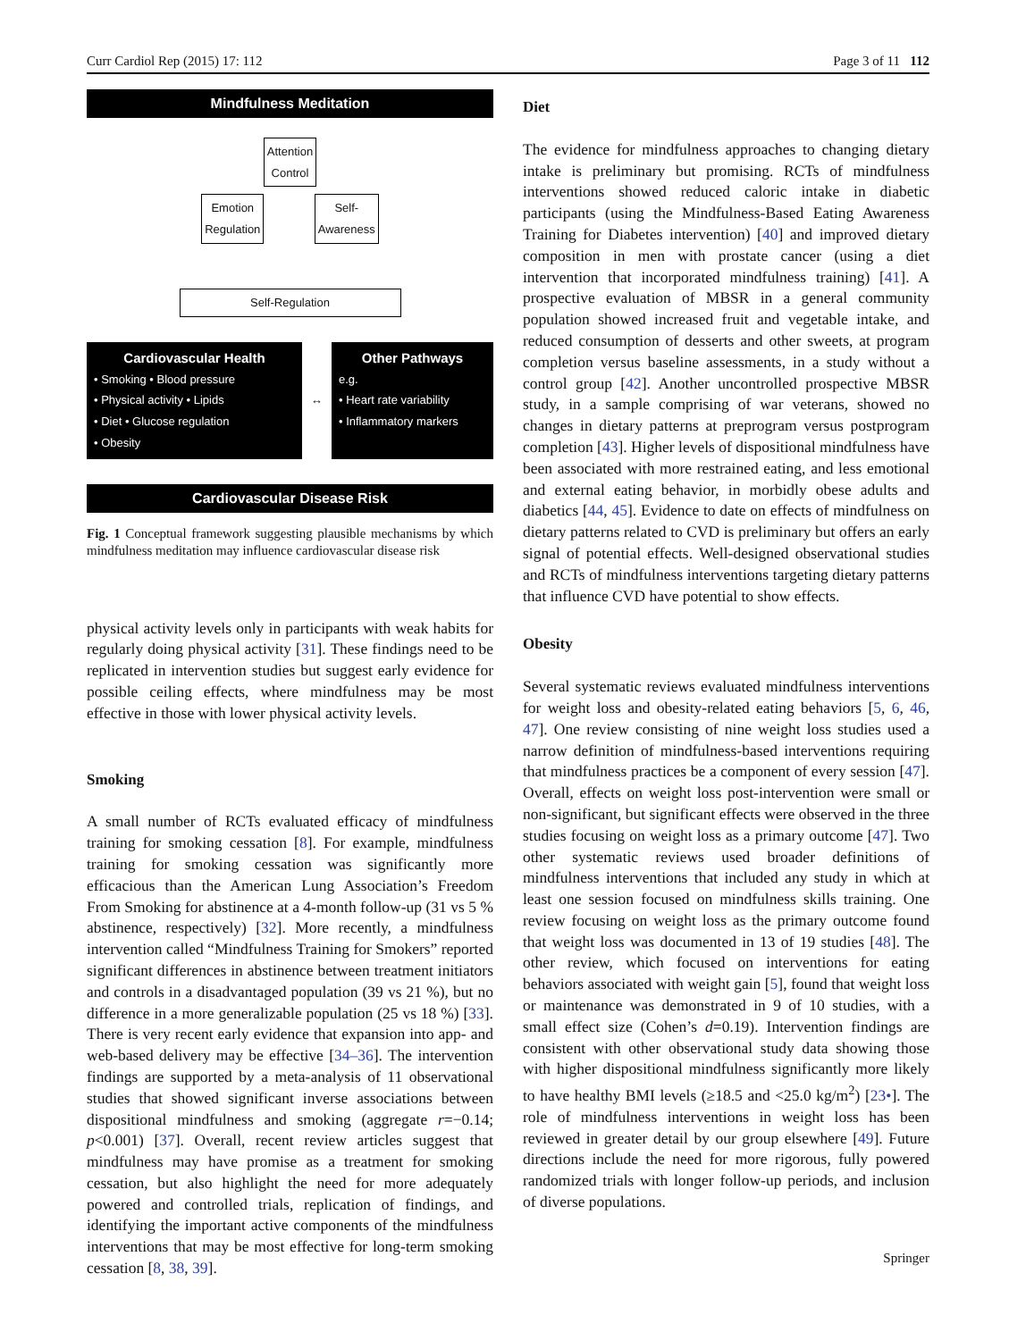Curr Cardiol Rep (2015) 17: 112 Page 3 of 11 112
Mindfulness Meditation
Attention
Control
Emotion
Regulation Self-
Awareness
Self-Regulation
Cardiovascular Health
• Smoking • Blood pressure
• Physical activity • Lipids
• Diet • Glucose regulation
• Obesity
↔
Other Pathways
e.g.
• Heart rate variability
• Inflammatory markers
Cardiovascular Disease Risk
Fig. 1 Conceptual framework suggesting plausible mechanisms by which mindfulness meditation may influence cardiovascular disease risk
physical activity levels only in participants with weak habits for regularly doing physical activity [31]. These findings need to be replicated in intervention studies but suggest early evidence for possible ceiling effects, where mindfulness may be most effective in those with lower physical activity levels.
Smoking
A small number of RCTs evaluated efficacy of mindfulness training for smoking cessation [8]. For example, mindfulness training for smoking cessation was significantly more efficacious than the American Lung Association’s Freedom From Smoking for abstinence at a 4-month follow-up (31 vs 5 % abstinence, respectively) [32]. More recently, a mindfulness intervention called “Mindfulness Training for Smokers” reported significant differences in abstinence between treatment initiators and controls in a disadvantaged population (39 vs 21 %), but no difference in a more generalizable population (25 vs 18 %) [33]. There is very recent early evidence that expansion into app- and web-based delivery may be effective [34–36]. The intervention findings are supported by a meta-analysis of 11 observational studies that showed significant inverse associations between dispositional mindfulness and smoking (aggregate r=−0.14; p<0.001) [37]. Overall, recent review articles suggest that mindfulness may have promise as a treatment for smoking cessation, but also highlight the need for more adequately powered and controlled trials, replication of findings, and identifying the important active components of the mindfulness interventions that may be most effective for long-term smoking cessation [8, 38, 39].
Diet
The evidence for mindfulness approaches to changing dietary intake is preliminary but promising. RCTs of mindfulness interventions showed reduced caloric intake in diabetic participants (using the Mindfulness-Based Eating Awareness Training for Diabetes intervention) [40] and improved dietary composition in men with prostate cancer (using a diet intervention that incorporated mindfulness training) [41]. A prospective evaluation of MBSR in a general community population showed increased fruit and vegetable intake, and reduced consumption of desserts and other sweets, at program completion versus baseline assessments, in a study without a control group [42]. Another uncontrolled prospective MBSR study, in a sample comprising of war veterans, showed no changes in dietary patterns at preprogram versus postprogram completion [43]. Higher levels of dispositional mindfulness have been associated with more restrained eating, and less emotional and external eating behavior, in morbidly obese adults and diabetics [44, 45]. Evidence to date on effects of mindfulness on dietary patterns related to CVD is preliminary but offers an early signal of potential effects. Well-designed observational studies and RCTs of mindfulness interventions targeting dietary patterns that influence CVD have potential to show effects.
Obesity
Several systematic reviews evaluated mindfulness interventions for weight loss and obesity-related eating behaviors [5, 6, 46, 47]. One review consisting of nine weight loss studies used a narrow definition of mindfulness-based interventions requiring that mindfulness practices be a component of every session [47]. Overall, effects on weight loss post-intervention were small or non-significant, but significant effects were observed in the three studies focusing on weight loss as a primary outcome [47]. Two other systematic reviews used broader definitions of mindfulness interventions that included any study in which at least one session focused on mindfulness skills training. One review focusing on weight loss as the primary outcome found that weight loss was documented in 13 of 19 studies [48]. The other review, which focused on interventions for eating behaviors associated with weight gain [5], found that weight loss or maintenance was demonstrated in 9 of 10 studies, with a small effect size (Cohen’s d=0.19). Intervention findings are consistent with other observational study data showing those with higher dispositional mindfulness significantly more likely to have healthy BMI levels (≥18.5 and <25.0 kg/m<sup>2</sup>) [23•]. The role of mindfulness interventions in weight loss has been reviewed in greater detail by our group elsewhere [49]. Future directions include the need for more rigorous, fully powered randomized trials with longer follow-up periods, and inclusion of diverse populations.
Springer